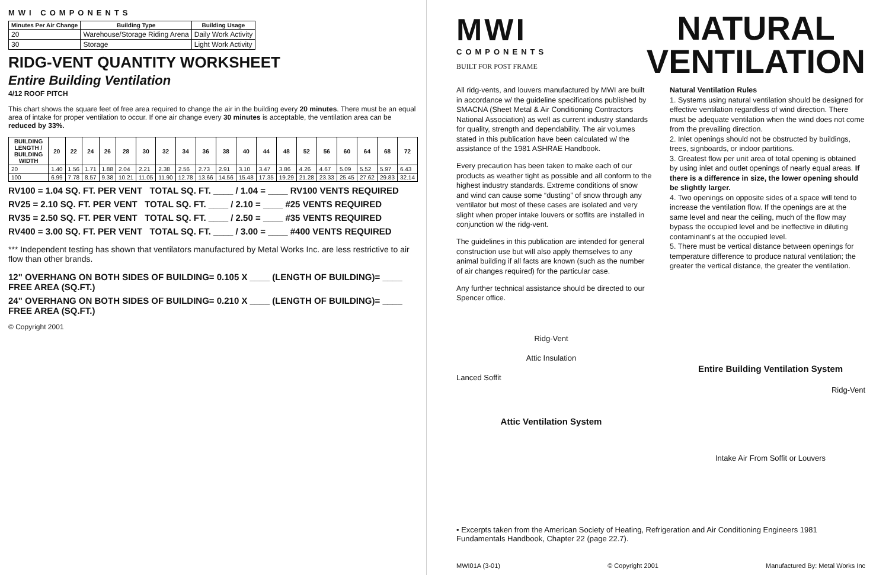MWI COMPONENTS
| Minutes Per Air Change | Building Type | Building Usage |
| --- | --- | --- |
| 20 | Warehouse/Storage Riding Arena | Daily Work Activity |
| 30 | Storage | Light Work Activity |
RIDG-VENT QUANTITY WORKSHEET
Entire Building Ventilation
4/12 ROOF PITCH
This chart shows the square feet of free area required to change the air in the building every 20 minutes. There must be an equal area of intake for proper ventilation to occur. If one air change every 30 minutes is acceptable, the ventilation area can be reduced by 33%.
| BUILDING LENGTH / BUILDING WIDTH | 20 | 22 | 24 | 26 | 28 | 30 | 32 | 34 | 36 | 38 | 40 | 44 | 48 | 52 | 56 | 60 | 64 | 68 | 72 |
| --- | --- | --- | --- | --- | --- | --- | --- | --- | --- | --- | --- | --- | --- | --- | --- | --- | --- | --- | --- |
| 20 | 1.40 | 1.56 | 1.71 | 1.88 | 2.04 | 2.21 | 2.38 | 2.56 | 2.73 | 2.91 | 3.10 | 3.47 | 3.86 | 4.26 | 4.67 | 5.09 | 5.52 | 5.97 | 6.43 |
| 100 | 6.99 | 7.78 | 8.57 | 9.38 | 10.21 | 11.05 | 11.90 | 12.78 | 13.66 | 14.56 | 15.48 | 17.35 | 19.29 | 21.28 | 23.33 | 25.45 | 27.62 | 29.83 | 32.14 |
RV100 = 1.04 SQ. FT. PER VENT TOTAL SQ. FT. ____ / 1.04 = ____ RV100 VENTS REQUIRED
RV25 = 2.10 SQ. FT. PER VENT TOTAL SQ. FT. ____ / 2.10 = ____ #25 VENTS REQUIRED
RV35 = 2.50 SQ. FT. PER VENT TOTAL SQ. FT. ____ / 2.50 = ____ #35 VENTS REQUIRED
RV400 = 3.00 SQ. FT. PER VENT TOTAL SQ. FT. ____ / 3.00 = ____ #400 VENTS REQUIRED
*** Independent testing has shown that ventilators manufactured by Metal Works Inc. are less restrictive to air flow than other brands.
12" OVERHANG ON BOTH SIDES OF BUILDING= 0.105 X ____ (LENGTH OF BUILDING)= ____ FREE AREA (SQ.FT.)
24" OVERHANG ON BOTH SIDES OF BUILDING= 0.210 X ____ (LENGTH OF BUILDING)= ____ FREE AREA (SQ.FT.)
© Copyright 2001
MWI
COMPONENTS
BUILT FOR POST FRAME
NATURAL
VENTILATION
All ridg-vents, and louvers manufactured by MWI are built in accordance w/ the guideline specifications published by SMACNA (Sheet Metal & Air Conditioning Contractors National Association) as well as current industry standards for quality, strength and dependability. The air volumes stated in this publication have been calculated w/ the assistance of the 1981 ASHRAE Handbook.
Every precaution has been taken to make each of our products as weather tight as possible and all conform to the highest industry standards. Extreme conditions of snow and wind can cause some “dusting” of snow through any ventilator but most of these cases are isolated and very slight when proper intake louvers or soffits are installed in conjunction w/ the ridg-vent.
The guidelines in this publication are intended for general construction use but will also apply themselves to any animal building if all facts are known (such as the number of air changes required) for the particular case.
Any further technical assistance should be directed to our Spencer office.
Natural Ventilation Rules
1. Systems using natural ventilation should be designed for effective ventilation regardless of wind direction. There must be adequate ventilation when the wind does not come from the prevailing direction.
2. Inlet openings should not be obstructed by buildings, trees, signboards, or indoor partitions.
3. Greatest flow per unit area of total opening is obtained by using inlet and outlet openings of nearly equal areas. If there is a difference in size, the lower opening should be slightly larger.
4. Two openings on opposite sides of a space will tend to increase the ventilation flow. If the openings are at the same level and near the ceiling, much of the flow may bypass the occupied level and be ineffective in diluting contaminant's at the occupied level.
5. There must be vertical distance between openings for temperature difference to produce natural ventilation; the greater the vertical distance, the greater the ventilation.
Ridg-Vent
Attic Insulation
Lanced Soffit
Attic Ventilation System
Entire Building Ventilation System
Ridg-Vent
Intake Air From Soffit or Louvers
• Excerpts taken from the American Society of Heating, Refrigeration and Air Conditioning Engineers 1981 Fundamentals Handbook, Chapter 22 (page 22.7).
MWI01A (3-01) © Copyright 2001 Manufactured By: Metal Works Inc